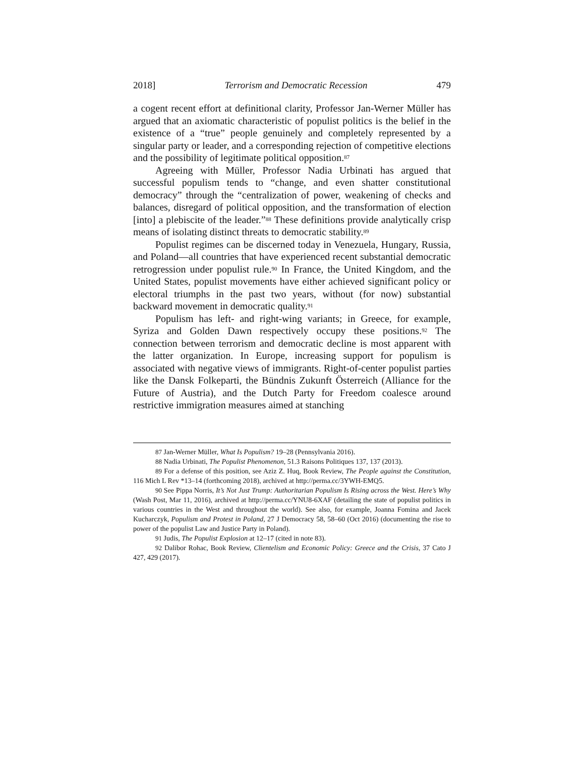2018] Terrorism and Democratic Recession 479
a cogent recent effort at definitional clarity, Professor Jan-Werner Müller has argued that an axiomatic characteristic of populist politics is the belief in the existence of a “true” people genuinely and completely represented by a singular party or leader, and a corresponding rejection of competitive elections and the possibility of legitimate political opposition.<sup>87</sup>
Agreeing with Müller, Professor Nadia Urbinati has argued that successful populism tends to “change, and even shatter constitutional democracy” through the “centralization of power, weakening of checks and balances, disregard of political opposition, and the transformation of election [into] a plebiscite of the leader.”<sup>88</sup> These definitions provide analytically crisp means of isolating distinct threats to democratic stability.<sup>89</sup>
Populist regimes can be discerned today in Venezuela, Hungary, Russia, and Poland—all countries that have experienced recent substantial democratic retrogression under populist rule.<sup>90</sup> In France, the United Kingdom, and the United States, populist movements have either achieved significant policy or electoral triumphs in the past two years, without (for now) substantial backward movement in democratic quality.<sup>91</sup>
Populism has left- and right-wing variants; in Greece, for example, Syriza and Golden Dawn respectively occupy these positions.<sup>92</sup> The connection between terrorism and democratic decline is most apparent with the latter organization. In Europe, increasing support for populism is associated with negative views of immigrants. Right-of-center populist parties like the Dansk Folkeparti, the Bündnis Zukunft Österreich (Alliance for the Future of Austria), and the Dutch Party for Freedom coalesce around restrictive immigration measures aimed at stanching
<sup>87</sup> Jan-Werner Müller, What Is Populism? 19–28 (Pennsylvania 2016).
<sup>88</sup> Nadia Urbinati, The Populist Phenomenon, 51.3 Raisons Politiques 137, 137 (2013).
<sup>89</sup> For a defense of this position, see Aziz Z. Huq, Book Review, The People against the Constitution, 116 Mich L Rev *13–14 (forthcoming 2018), archived at http://perma.cc/3YWH-EMQ5.
<sup>90</sup> See Pippa Norris, It’s Not Just Trump: Authoritarian Populism Is Rising across the West. Here’s Why (Wash Post, Mar 11, 2016), archived at http://perma.cc/YNU8-6XAF (detailing the state of populist politics in various countries in the West and throughout the world). See also, for example, Joanna Fomina and Jacek Kucharczyk, Populism and Protest in Poland, 27 J Democracy 58, 58–60 (Oct 2016) (documenting the rise to power of the populist Law and Justice Party in Poland).
<sup>91</sup> Judis, The Populist Explosion at 12–17 (cited in note 83).
<sup>92</sup> Dalibor Rohac, Book Review, Clientelism and Economic Policy: Greece and the Crisis, 37 Cato J 427, 429 (2017).